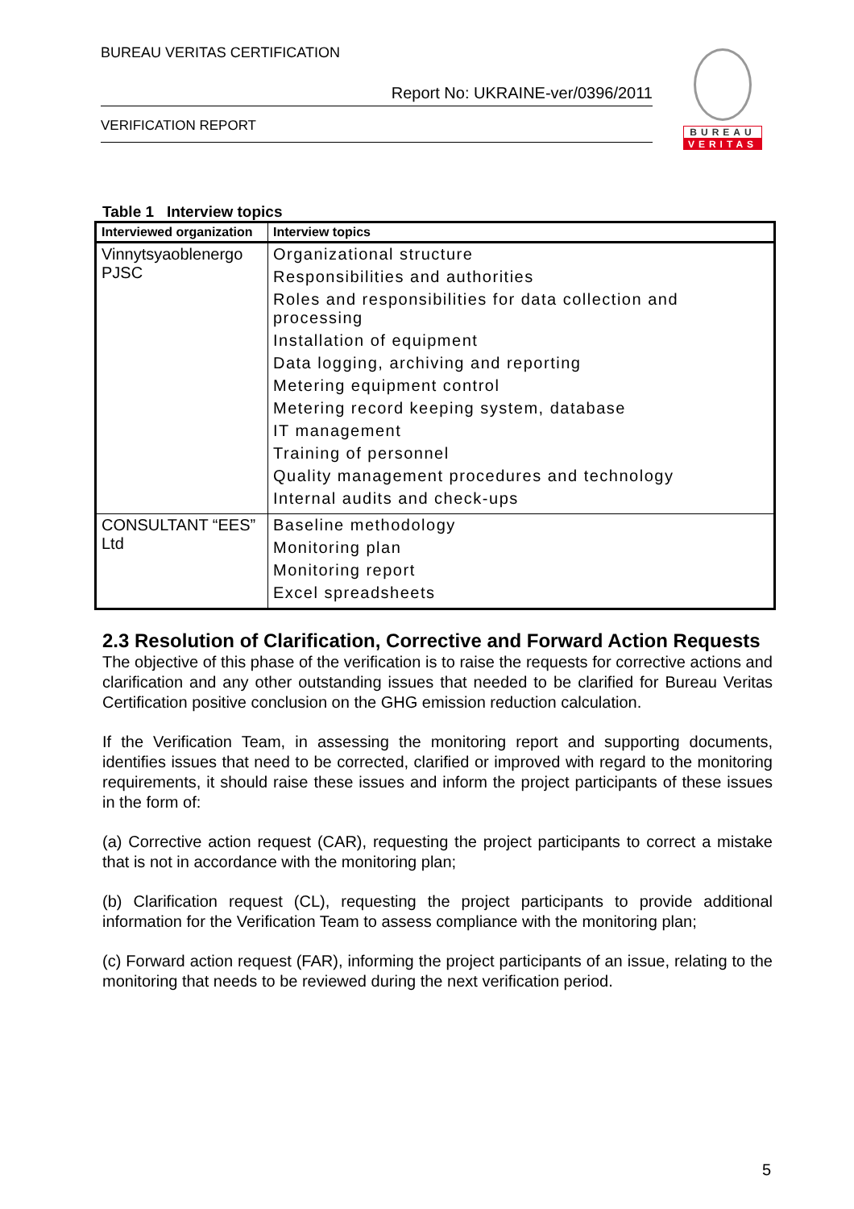BUREAU VERITAS CERTIFICATION
Report No: UKRAINE-ver/0396/2011
VERIFICATION REPORT
BUREAU
VERITAS
Table 1 Interview topics
| Interviewed organization | Interview topics |
| --- | --- |
| Vinnytsyaoblenergo PJSC | Organizational structure Responsibilities and authorities Roles and responsibilities for data collection and processing Installation of equipment Data logging, archiving and reporting Metering equipment control Metering record keeping system, database IT management Training of personnel Quality management procedures and technology Internal audits and check-ups |
| CONSULTANT “EES” Ltd | Baseline methodology Monitoring plan Monitoring report Excel spreadsheets |
2.3 Resolution of Clarification, Corrective and Forward Action Requests
The objective of this phase of the verification is to raise the requests for corrective actions and clarification and any other outstanding issues that needed to be clarified for Bureau Veritas Certification positive conclusion on the GHG emission reduction calculation.
If the Verification Team, in assessing the monitoring report and supporting documents, identifies issues that need to be corrected, clarified or improved with regard to the monitoring requirements, it should raise these issues and inform the project participants of these issues in the form of:
(a) Corrective action request (CAR), requesting the project participants to correct a mistake that is not in accordance with the monitoring plan;
(b) Clarification request (CL), requesting the project participants to provide additional information for the Verification Team to assess compliance with the monitoring plan;
(c) Forward action request (FAR), informing the project participants of an issue, relating to the monitoring that needs to be reviewed during the next verification period.
5